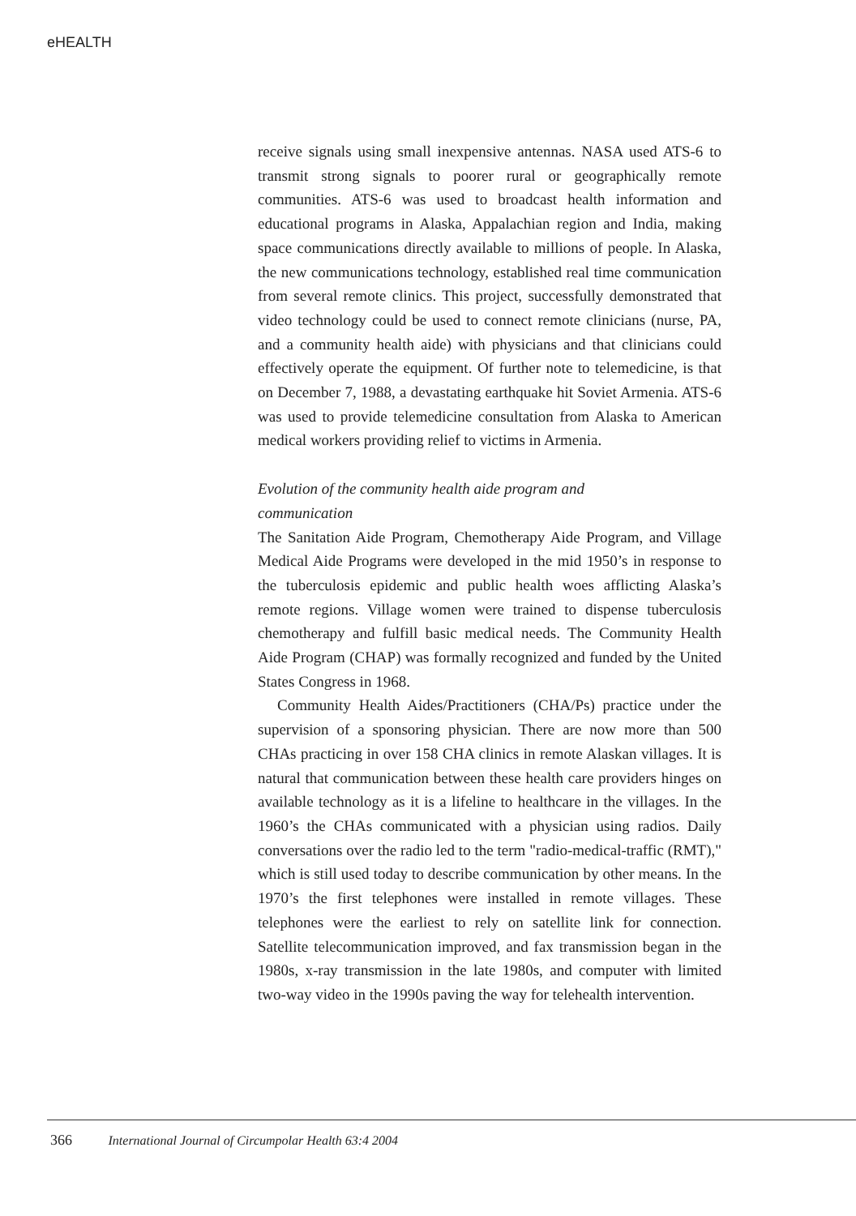eHEALTH
receive signals using small inexpensive antennas. NASA used ATS-6 to transmit strong signals to poorer rural or geographically remote communities. ATS-6 was used to broadcast health information and educational programs in Alaska, Appalachian region and India, making space communications directly available to millions of people. In Alaska, the new communications technology, established real time communication from several remote clinics. This project, successfully demonstrated that video technology could be used to connect remote clinicians (nurse, PA, and a community health aide) with physicians and that clinicians could effectively operate the equipment. Of further note to telemedicine, is that on December 7, 1988, a devastating earthquake hit Soviet Armenia. ATS-6 was used to provide telemedicine consultation from Alaska to American medical workers providing relief to victims in Armenia.
Evolution of the community health aide program and
communication
The Sanitation Aide Program, Chemotherapy Aide Program, and Village Medical Aide Programs were developed in the mid 1950’s in response to the tuberculosis epidemic and public health woes afflicting Alaska’s remote regions. Village women were trained to dispense tuberculosis chemotherapy and fulfill basic medical needs. The Community Health Aide Program (CHAP) was formally recognized and funded by the United States Congress in 1968.
Community Health Aides/Practitioners (CHA/Ps) practice under the supervision of a sponsoring physician. There are now more than 500 CHAs practicing in over 158 CHA clinics in remote Alaskan villages. It is natural that communication between these health care providers hinges on available technology as it is a lifeline to healthcare in the villages. In the 1960’s the CHAs communicated with a physician using radios. Daily conversations over the radio led to the term "radio-medical-traffic (RMT)," which is still used today to describe communication by other means. In the 1970’s the first telephones were installed in remote villages. These telephones were the earliest to rely on satellite link for connection. Satellite telecommunication improved, and fax transmission began in the 1980s, x-ray transmission in the late 1980s, and computer with limited two-way video in the 1990s paving the way for telehealth intervention.
366 International Journal of Circumpolar Health 63:4 2004